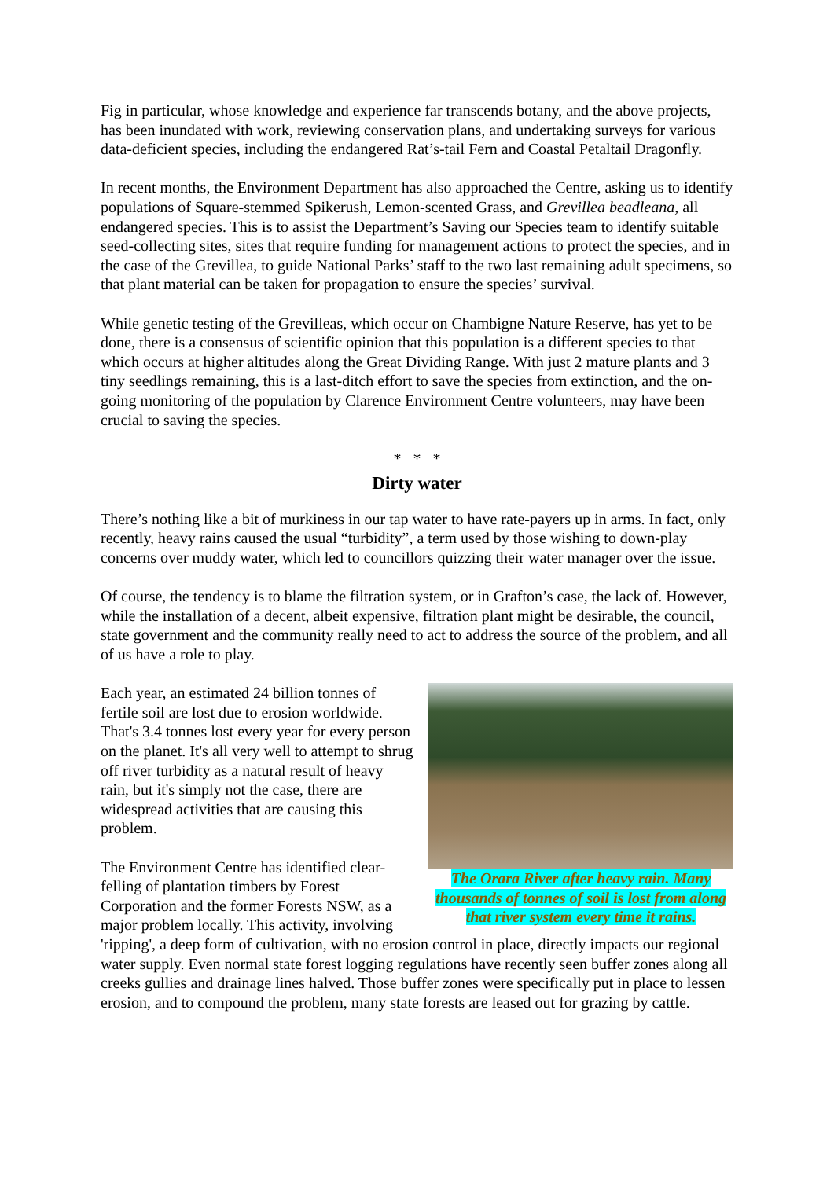Fig in particular, whose knowledge and experience far transcends botany, and the above projects, has been inundated with work, reviewing conservation plans, and undertaking surveys for various data-deficient species, including the endangered Rat’s-tail Fern and Coastal Petaltail Dragonfly.
In recent months, the Environment Department has also approached the Centre, asking us to identify populations of Square-stemmed Spikerush, Lemon-scented Grass, and Grevillea beadleana, all endangered species. This is to assist the Department’s Saving our Species team to identify suitable seed-collecting sites, sites that require funding for management actions to protect the species, and in the case of the Grevillea, to guide National Parks’ staff to the two last remaining adult specimens, so that plant material can be taken for propagation to ensure the species’ survival.
While genetic testing of the Grevilleas, which occur on Chambigne Nature Reserve, has yet to be done, there is a consensus of scientific opinion that this population is a different species to that which occurs at higher altitudes along the Great Dividing Range. With just 2 mature plants and 3 tiny seedlings remaining, this is a last-ditch effort to save the species from extinction, and the on-going monitoring of the population by Clarence Environment Centre volunteers, may have been crucial to saving the species.
* * *
Dirty water
There’s nothing like a bit of murkiness in our tap water to have rate-payers up in arms. In fact, only recently, heavy rains caused the usual “turbidity”, a term used by those wishing to down-play concerns over muddy water, which led to councillors quizzing their water manager over the issue.
Of course, the tendency is to blame the filtration system, or in Grafton’s case, the lack of. However, while the installation of a decent, albeit expensive, filtration plant might be desirable, the council, state government and the community really need to act to address the source of the problem, and all of us have a role to play.
The Orara River after heavy rain. Many thousands of tonnes of soil is lost from along that river system every time it rains.
Each year, an estimated 24 billion tonnes of fertile soil are lost due to erosion worldwide. That's 3.4 tonnes lost every year for every person on the planet. It's all very well to attempt to shrug off river turbidity as a natural result of heavy rain, but it's simply not the case, there are widespread activities that are causing this problem.
The Environment Centre has identified clear-felling of plantation timbers by Forest Corporation and the former Forests NSW, as a major problem locally. This activity, involving 'ripping', a deep form of cultivation, with no erosion control in place, directly impacts our regional water supply. Even normal state forest logging regulations have recently seen buffer zones along all creeks gullies and drainage lines halved. Those buffer zones were specifically put in place to lessen erosion, and to compound the problem, many state forests are leased out for grazing by cattle.